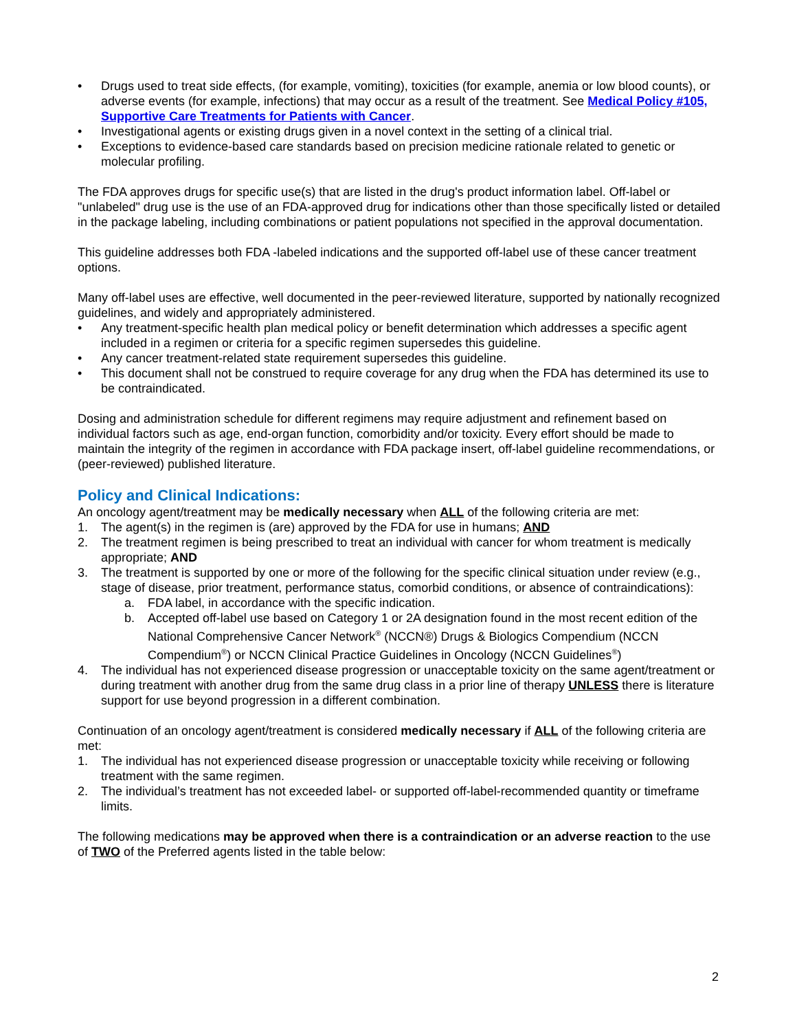• Drugs used to treat side effects, (for example, vomiting), toxicities (for example, anemia or low blood counts), or adverse events (for example, infections) that may occur as a result of the treatment. See Medical Policy #105, Supportive Care Treatments for Patients with Cancer.
• Investigational agents or existing drugs given in a novel context in the setting of a clinical trial.
• Exceptions to evidence-based care standards based on precision medicine rationale related to genetic or molecular profiling.
The FDA approves drugs for specific use(s) that are listed in the drug's product information label. Off-label or "unlabeled" drug use is the use of an FDA-approved drug for indications other than those specifically listed or detailed in the package labeling, including combinations or patient populations not specified in the approval documentation.
This guideline addresses both FDA -labeled indications and the supported off-label use of these cancer treatment options.
Many off-label uses are effective, well documented in the peer-reviewed literature, supported by nationally recognized guidelines, and widely and appropriately administered.
• Any treatment-specific health plan medical policy or benefit determination which addresses a specific agent included in a regimen or criteria for a specific regimen supersedes this guideline.
• Any cancer treatment-related state requirement supersedes this guideline.
• This document shall not be construed to require coverage for any drug when the FDA has determined its use to be contraindicated.
Dosing and administration schedule for different regimens may require adjustment and refinement based on individual factors such as age, end-organ function, comorbidity and/or toxicity. Every effort should be made to maintain the integrity of the regimen in accordance with FDA package insert, off-label guideline recommendations, or (peer-reviewed) published literature.
Policy and Clinical Indications:
An oncology agent/treatment may be medically necessary when ALL of the following criteria are met:
1. The agent(s) in the regimen is (are) approved by the FDA for use in humans; AND
2. The treatment regimen is being prescribed to treat an individual with cancer for whom treatment is medically appropriate; AND
3. The treatment is supported by one or more of the following for the specific clinical situation under review (e.g., stage of disease, prior treatment, performance status, comorbid conditions, or absence of contraindications):
a. FDA label, in accordance with the specific indication.
b. Accepted off-label use based on Category 1 or 2A designation found in the most recent edition of the National Comprehensive Cancer Network<sup>®</sup> (NCCN®) Drugs & Biologics Compendium (NCCN Compendium<sup>®</sup>) or NCCN Clinical Practice Guidelines in Oncology (NCCN Guidelines<sup>®</sup>)
4. The individual has not experienced disease progression or unacceptable toxicity on the same agent/treatment or during treatment with another drug from the same drug class in a prior line of therapy UNLESS there is literature support for use beyond progression in a different combination.
Continuation of an oncology agent/treatment is considered medically necessary if ALL of the following criteria are met:
1. The individual has not experienced disease progression or unacceptable toxicity while receiving or following treatment with the same regimen.
2. The individual’s treatment has not exceeded label- or supported off-label-recommended quantity or timeframe limits.
The following medications may be approved when there is a contraindication or an adverse reaction to the use of TWO of the Preferred agents listed in the table below:
2